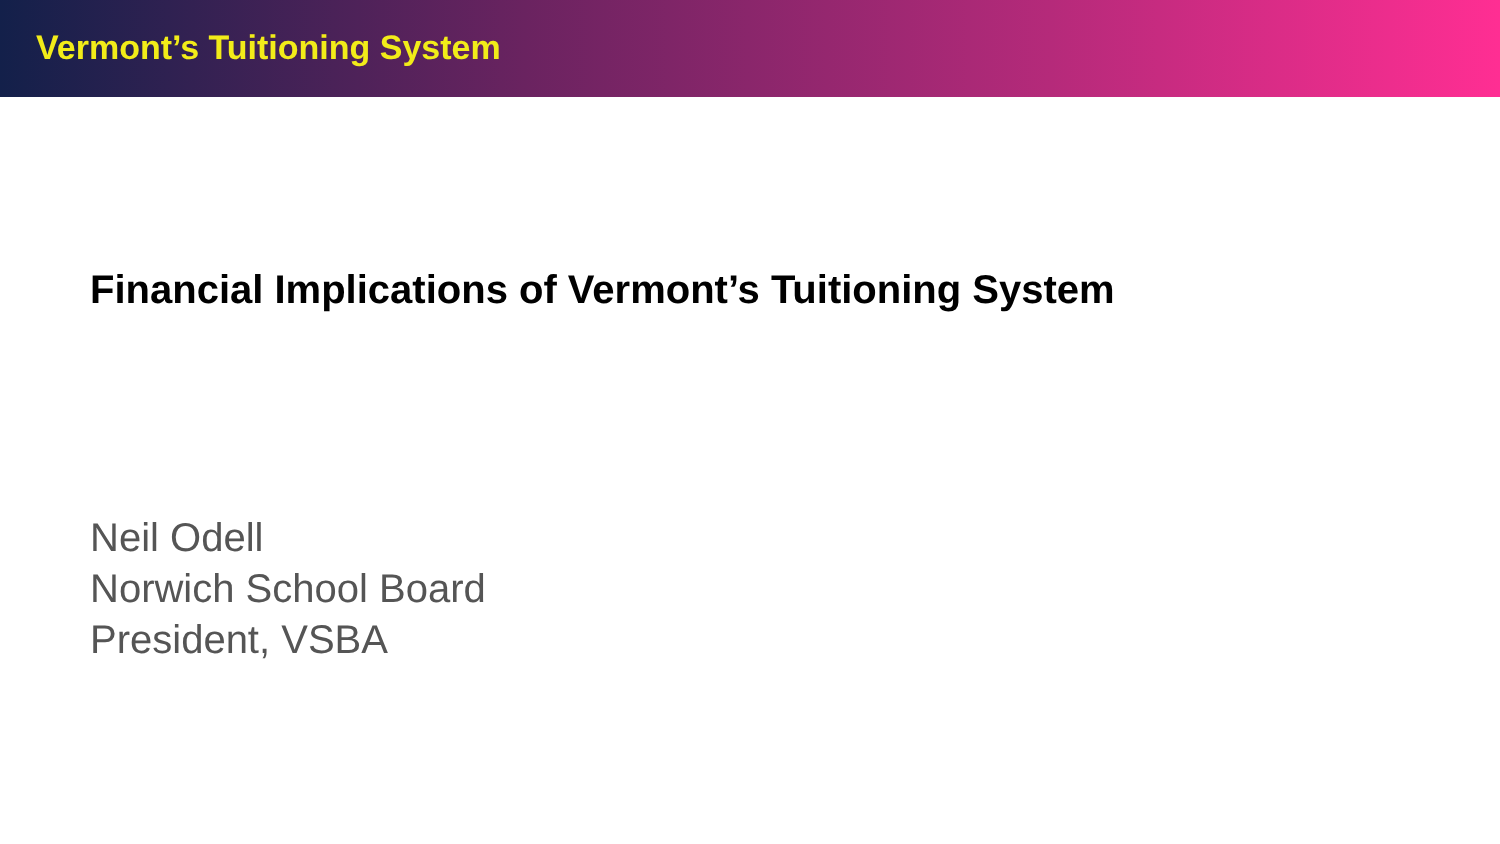Vermont’s Tuitioning System
Financial Implications of Vermont’s Tuitioning System
Neil Odell
Norwich School Board
President, VSBA